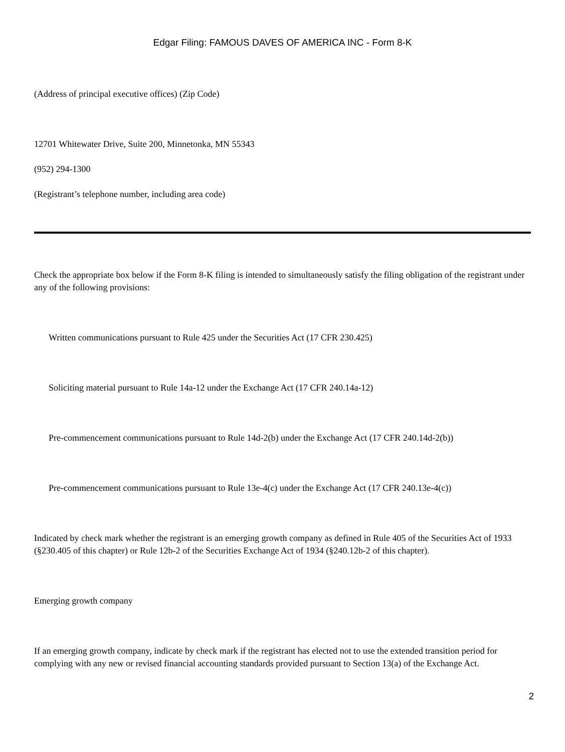Edgar Filing: FAMOUS DAVES OF AMERICA INC - Form 8-K
(Address of principal executive offices) (Zip Code)
12701 Whitewater Drive, Suite 200, Minnetonka, MN 55343
(952) 294-1300
(Registrant’s telephone number, including area code)
Check the appropriate box below if the Form 8-K filing is intended to simultaneously satisfy the filing obligation of the registrant under any of the following provisions:
Written communications pursuant to Rule 425 under the Securities Act (17 CFR 230.425)
Soliciting material pursuant to Rule 14a-12 under the Exchange Act (17 CFR 240.14a-12)
Pre-commencement communications pursuant to Rule 14d-2(b) under the Exchange Act (17 CFR 240.14d-2(b))
Pre-commencement communications pursuant to Rule 13e-4(c) under the Exchange Act (17 CFR 240.13e-4(c))
Indicated by check mark whether the registrant is an emerging growth company as defined in Rule 405 of the Securities Act of 1933 (§230.405 of this chapter) or Rule 12b-2 of the Securities Exchange Act of 1934 (§240.12b-2 of this chapter).
Emerging growth company
If an emerging growth company, indicate by check mark if the registrant has elected not to use the extended transition period for complying with any new or revised financial accounting standards provided pursuant to Section 13(a) of the Exchange Act.
2